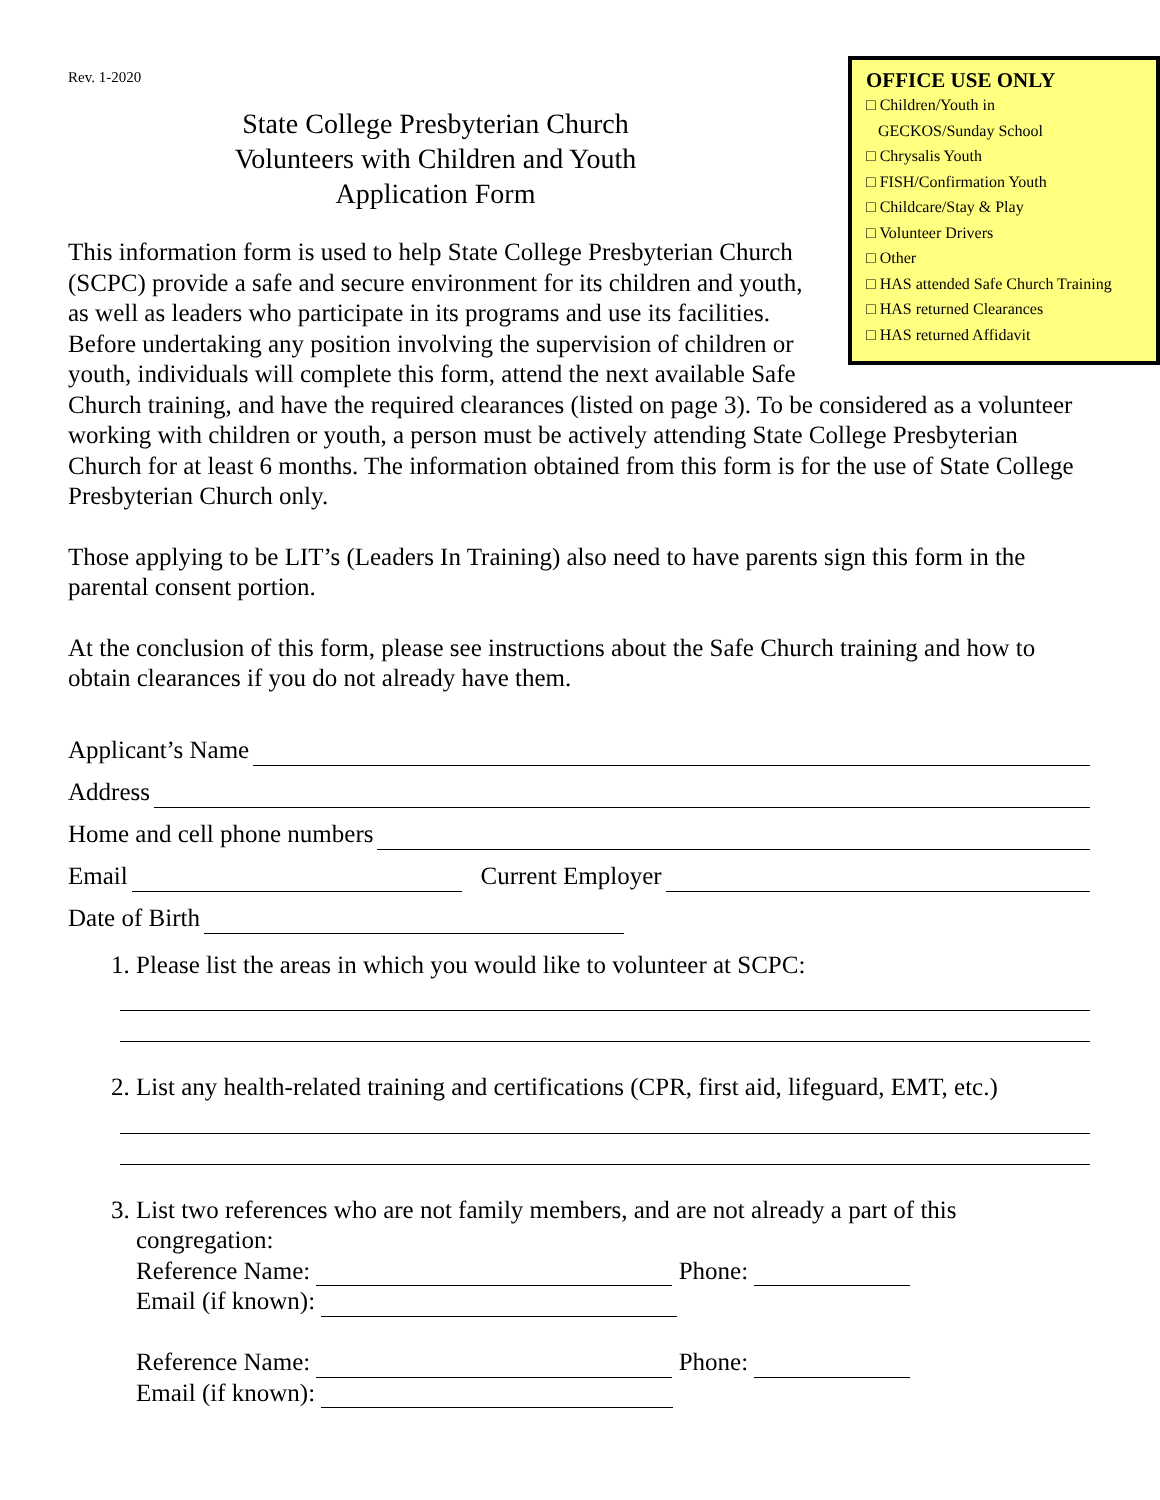OFFICE USE ONLY
□ Children/Youth in
GECKOS/Sunday School
□ Chrysalis Youth
□ FISH/Confirmation Youth
□ Childcare/Stay & Play
□ Volunteer Drivers
□ Other
□ HAS attended Safe Church Training
□ HAS returned Clearances
□ HAS returned Affidavit
Rev. 1-2020
State College Presbyterian Church
Volunteers with Children and Youth
Application Form
This information form is used to help State College Presbyterian Church (SCPC) provide a safe and secure environment for its children and youth, as well as leaders who participate in its programs and use its facilities. Before undertaking any position involving the supervision of children or youth, individuals will complete this form, attend the next available Safe Church training, and have the required clearances (listed on page 3). To be considered as a volunteer working with children or youth, a person must be actively attending State College Presbyterian Church for at least 6 months. The information obtained from this form is for the use of State College Presbyterian Church only.
Those applying to be LIT’s (Leaders In Training) also need to have parents sign this form in the parental consent portion.
At the conclusion of this form, please see instructions about the Safe Church training and how to obtain clearances if you do not already have them.
Applicant’s Name
Address
Home and cell phone numbers
Email Current Employer
Date of Birth
1. Please list the areas in which you would like to volunteer at SCPC:
2. List any health-related training and certifications (CPR, first aid, lifeguard, EMT, etc.)
3. List two references who are not family members, and are not already a part of this congregation:
Reference Name: Phone:
Email (if known):
Reference Name: Phone:
Email (if known):